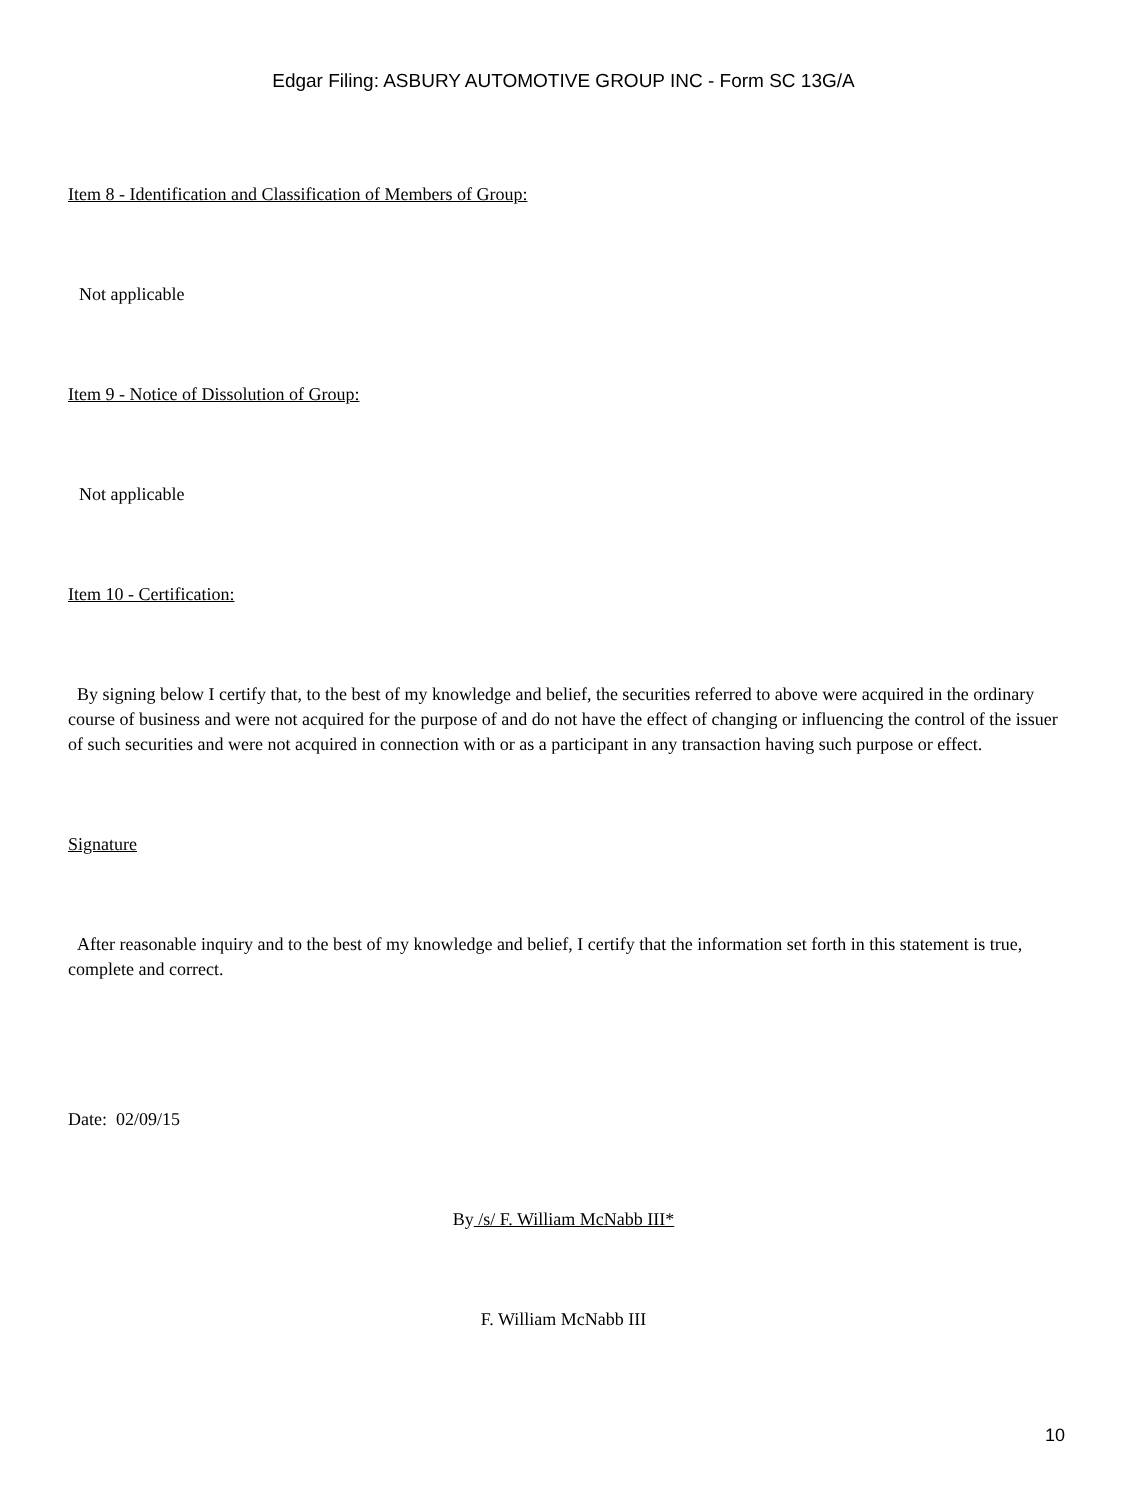Edgar Filing: ASBURY AUTOMOTIVE GROUP INC - Form SC 13G/A
Item 8 - Identification and Classification of Members of Group:
Not applicable
Item 9 - Notice of Dissolution of Group:
Not applicable
Item 10 - Certification:
By signing below I certify that, to the best of my knowledge and belief, the securities referred to above were acquired in the ordinary course of business and were not acquired for the purpose of and do not have the effect of changing or influencing the control of the issuer of such securities and were not acquired in connection with or as a participant in any transaction having such purpose or effect.
Signature
After reasonable inquiry and to the best of my knowledge and belief, I certify that the information set forth in this statement is true, complete and correct.
Date: 02/09/15
By /s/ F. William McNabb III*
F. William McNabb III
10